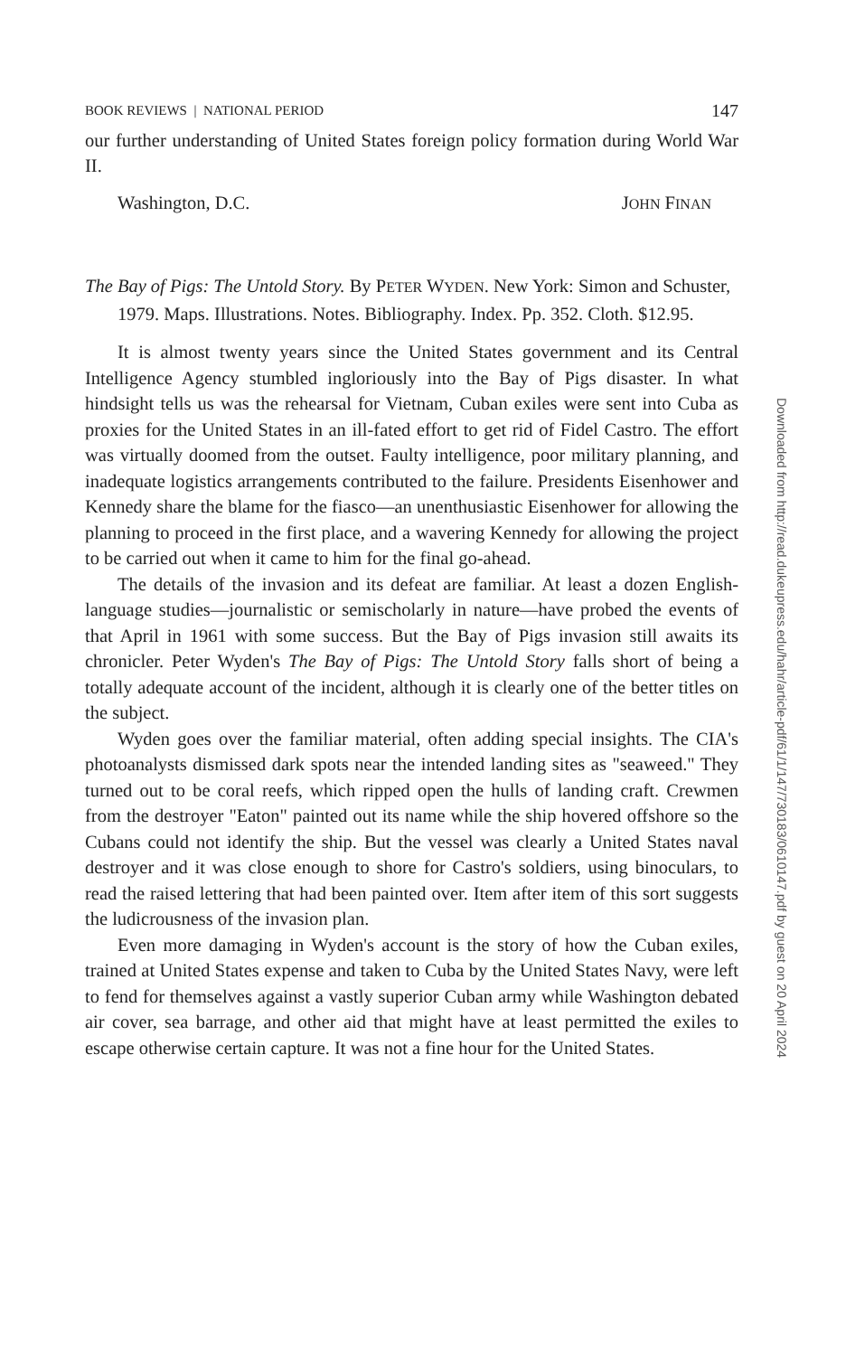BOOK REVIEWS | NATIONAL PERIOD 147
our further understanding of United States foreign policy formation during World War II.
Washington, D.C. JOHN FINAN
The Bay of Pigs: The Untold Story. By PETER WYDEN. New York: Simon and Schuster, 1979. Maps. Illustrations. Notes. Bibliography. Index. Pp. 352. Cloth. $12.95.
It is almost twenty years since the United States government and its Central Intelligence Agency stumbled ingloriously into the Bay of Pigs disaster. In what hindsight tells us was the rehearsal for Vietnam, Cuban exiles were sent into Cuba as proxies for the United States in an ill-fated effort to get rid of Fidel Castro. The effort was virtually doomed from the outset. Faulty intelligence, poor military planning, and inadequate logistics arrangements contributed to the failure. Presidents Eisenhower and Kennedy share the blame for the fiasco—an unenthusiastic Eisenhower for allowing the planning to proceed in the first place, and a wavering Kennedy for allowing the project to be carried out when it came to him for the final go-ahead.
The details of the invasion and its defeat are familiar. At least a dozen English-language studies—journalistic or semischolarly in nature—have probed the events of that April in 1961 with some success. But the Bay of Pigs invasion still awaits its chronicler. Peter Wyden's The Bay of Pigs: The Untold Story falls short of being a totally adequate account of the incident, although it is clearly one of the better titles on the subject.
Wyden goes over the familiar material, often adding special insights. The CIA's photoanalysts dismissed dark spots near the intended landing sites as "seaweed." They turned out to be coral reefs, which ripped open the hulls of landing craft. Crewmen from the destroyer "Eaton" painted out its name while the ship hovered offshore so the Cubans could not identify the ship. But the vessel was clearly a United States naval destroyer and it was close enough to shore for Castro's soldiers, using binoculars, to read the raised lettering that had been painted over. Item after item of this sort suggests the ludicrousness of the invasion plan.
Even more damaging in Wyden's account is the story of how the Cuban exiles, trained at United States expense and taken to Cuba by the United States Navy, were left to fend for themselves against a vastly superior Cuban army while Washington debated air cover, sea barrage, and other aid that might have at least permitted the exiles to escape otherwise certain capture. It was not a fine hour for the United States.
Downloaded from http://read.dukeupress.edu/hahr/article-pdf/61/1/147/730183/0610147.pdf by guest on 20 April 2024